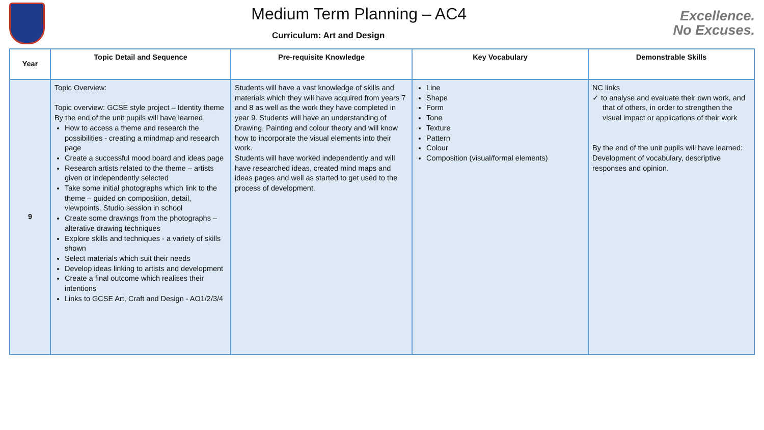Medium Term Planning – AC4
Curriculum: Art and Design
Excellence.
No Excuses.
| Year | Topic Detail and Sequence | Pre-requisite Knowledge | Key Vocabulary | Demonstrable Skills |
| --- | --- | --- | --- | --- |
| 9 | Topic Overview: Topic overview: GCSE style project – Identity theme By the end of the unit pupils will have learned How to access a theme and research the possibilities - creating a mindmap and research page Create a successful mood board and ideas page Research artists related to the theme – artists given or independently selected Take some initial photographs which link to the theme – guided on composition, detail, viewpoints. Studio session in school Create some drawings from the photographs – alterative drawing techniques Explore skills and techniques - a variety of skills shown Select materials which suit their needs Develop ideas linking to artists and development Create a final outcome which realises their intentions Links to GCSE Art, Craft and Design - AO1/2/3/4 | Students will have a vast knowledge of skills and materials which they will have acquired from years 7 and 8 as well as the work they have completed in year 9. Students will have an understanding of Drawing, Painting and colour theory and will know how to incorporate the visual elements into their work. Students will have worked independently and will have researched ideas, created mind maps and ideas pages and well as started to get used to the process of development. | Line Shape Form Tone Texture Pattern Colour Composition (visual/formal elements) | NC links ✓ to analyse and evaluate their own work, and that of others, in order to strengthen the visual impact or applications of their work By the end of the unit pupils will have learned: Development of vocabulary, descriptive responses and opinion. |